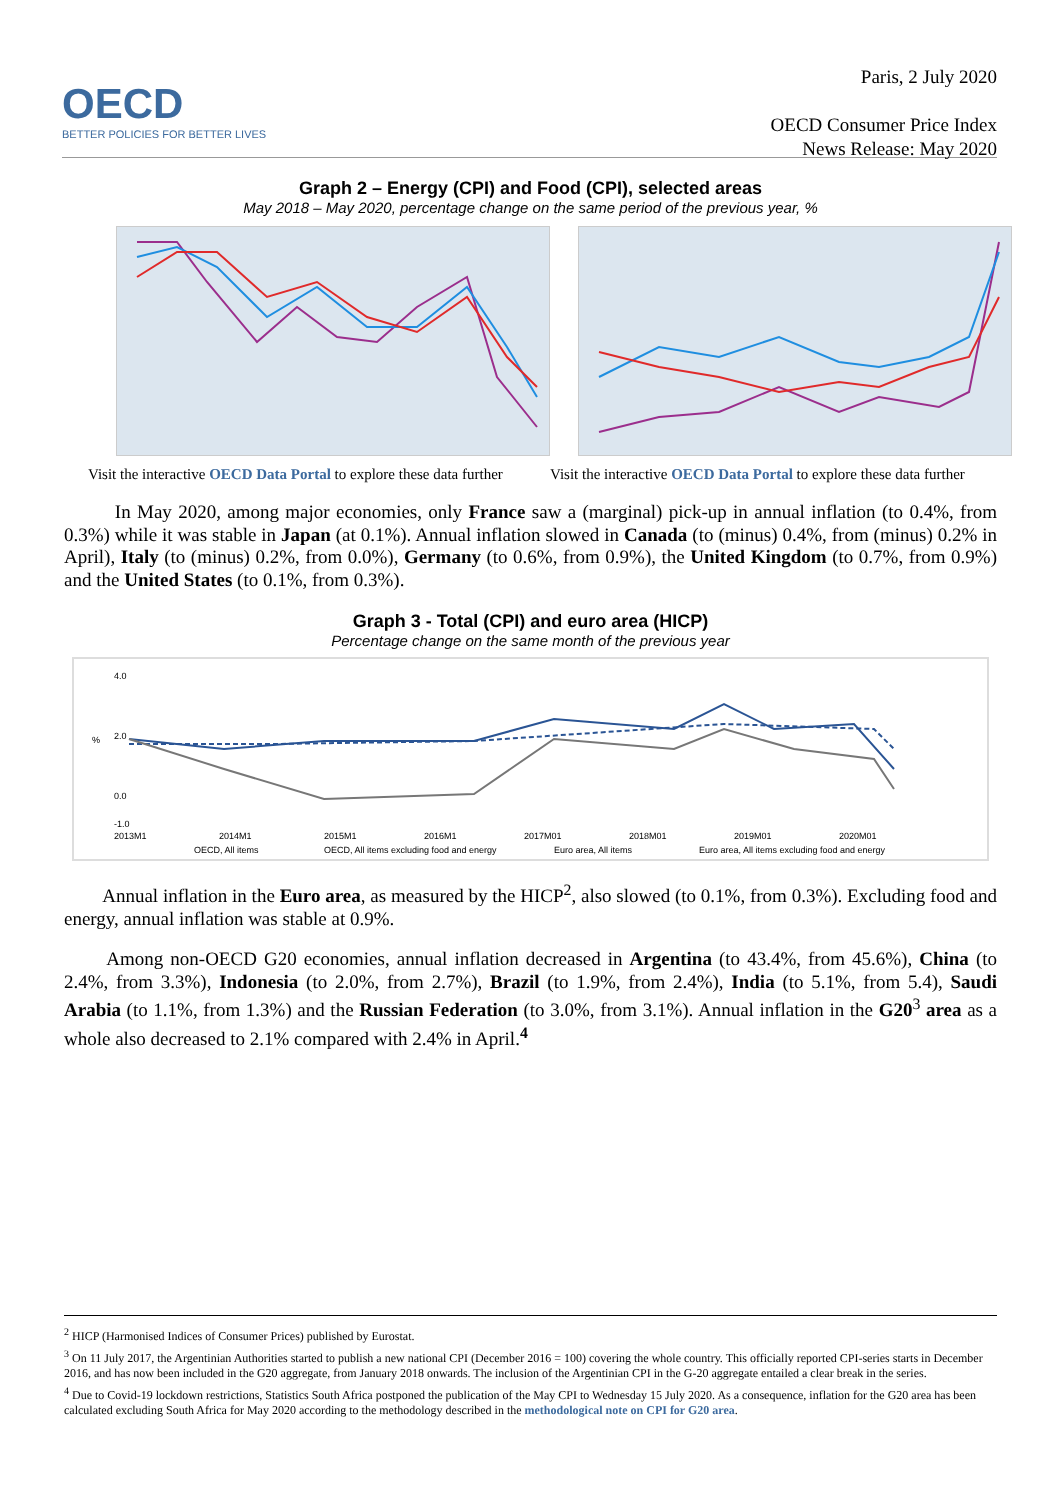OECD
BETTER POLICIES FOR BETTER LIVES
Paris, 2 July 2020
OECD Consumer Price Index
News Release: May 2020
Graph 2 – Energy (CPI) and Food (CPI), selected areas
May 2018 – May 2020, percentage change on the same period of the previous year, %
Visit the interactive OECD Data Portal to explore these data further
Visit the interactive OECD Data Portal to explore these data further
In May 2020, among major economies, only France saw a (marginal) pick-up in annual inflation (to 0.4%, from 0.3%) while it was stable in Japan (at 0.1%). Annual inflation slowed in Canada (to (minus) 0.4%, from (minus) 0.2% in April), Italy (to (minus) 0.2%, from 0.0%), Germany (to 0.6%, from 0.9%), the United Kingdom (to 0.7%, from 0.9%) and the United States (to 0.1%, from 0.3%).
Graph 3 - Total (CPI) and euro area (HICP)
Percentage change on the same month of the previous year
4.0
2.0
0.0
-1.0
2013M1
2014M1
2015M1
2016M1
2017M01
2018M01
2019M01
2020M01
OECD, All items
OECD, All items excluding food and energy
Euro area, All items
Euro area, All items excluding food and energy
%
Annual inflation in the Euro area, as measured by the HICP<sup>2</sup>, also slowed (to 0.1%, from 0.3%). Excluding food and energy, annual inflation was stable at 0.9%.
Among non-OECD G20 economies, annual inflation decreased in Argentina (to 43.4%, from 45.6%), China (to 2.4%, from 3.3%), Indonesia (to 2.0%, from 2.7%), Brazil (to 1.9%, from 2.4%), India (to 5.1%, from 5.4), Saudi Arabia (to 1.1%, from 1.3%) and the Russian Federation (to 3.0%, from 3.1%). Annual inflation in the G20<sup>3</sup> area as a whole also decreased to 2.1% compared with 2.4% in April.<sup>4</sup>
<sup>2</sup> HICP (Harmonised Indices of Consumer Prices) published by Eurostat.
<sup>3</sup> On 11 July 2017, the Argentinian Authorities started to publish a new national CPI (December 2016 = 100) covering the whole country. This officially reported CPI-series starts in December 2016, and has now been included in the G20 aggregate, from January 2018 onwards. The inclusion of the Argentinian CPI in the G-20 aggregate entailed a clear break in the series.
<sup>4</sup> Due to Covid-19 lockdown restrictions, Statistics South Africa postponed the publication of the May CPI to Wednesday 15 July 2020. As a consequence, inflation for the G20 area has been calculated excluding South Africa for May 2020 according to the methodology described in the methodological note on CPI for G20 area.